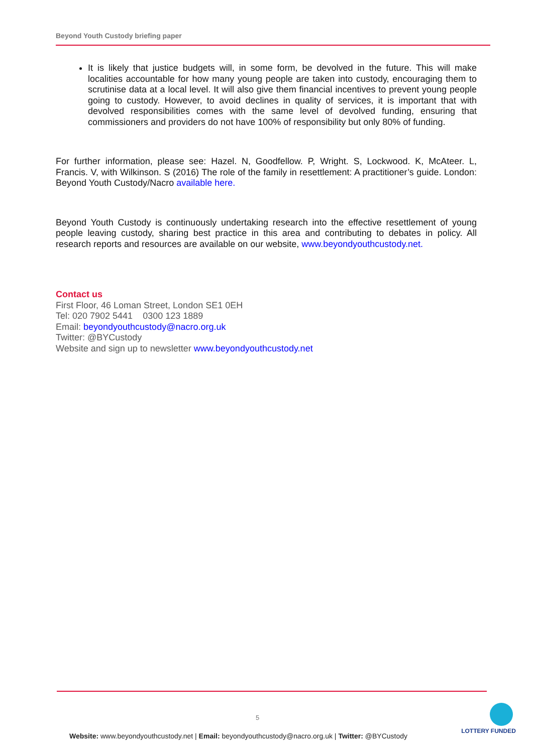Beyond Youth Custody briefing paper
It is likely that justice budgets will, in some form, be devolved in the future. This will make localities accountable for how many young people are taken into custody, encouraging them to scrutinise data at a local level. It will also give them financial incentives to prevent young people going to custody. However, to avoid declines in quality of services, it is important that with devolved responsibilities comes with the same level of devolved funding, ensuring that commissioners and providers do not have 100% of responsibility but only 80% of funding.
For further information, please see: Hazel. N, Goodfellow. P, Wright. S, Lockwood. K, McAteer. L, Francis. V, with Wilkinson. S (2016) The role of the family in resettlement: A practitioner’s guide. London: Beyond Youth Custody/Nacro available here.
Beyond Youth Custody is continuously undertaking research into the effective resettlement of young people leaving custody, sharing best practice in this area and contributing to debates in policy. All research reports and resources are available on our website, www.beyondyouthcustody.net.
Contact us
First Floor, 46 Loman Street, London SE1 0EH
Tel: 020 7902 5441 0300 123 1889
Email: beyondyouthcustody@nacro.org.uk
Twitter: @BYCustody
Website and sign up to newsletter www.beyondyouthcustody.net
5
Website: www.beyondyouthcustody.net | Email: beyondyouthcustody@nacro.org.uk | Twitter: @BYCustody
LOTTERY FUNDED